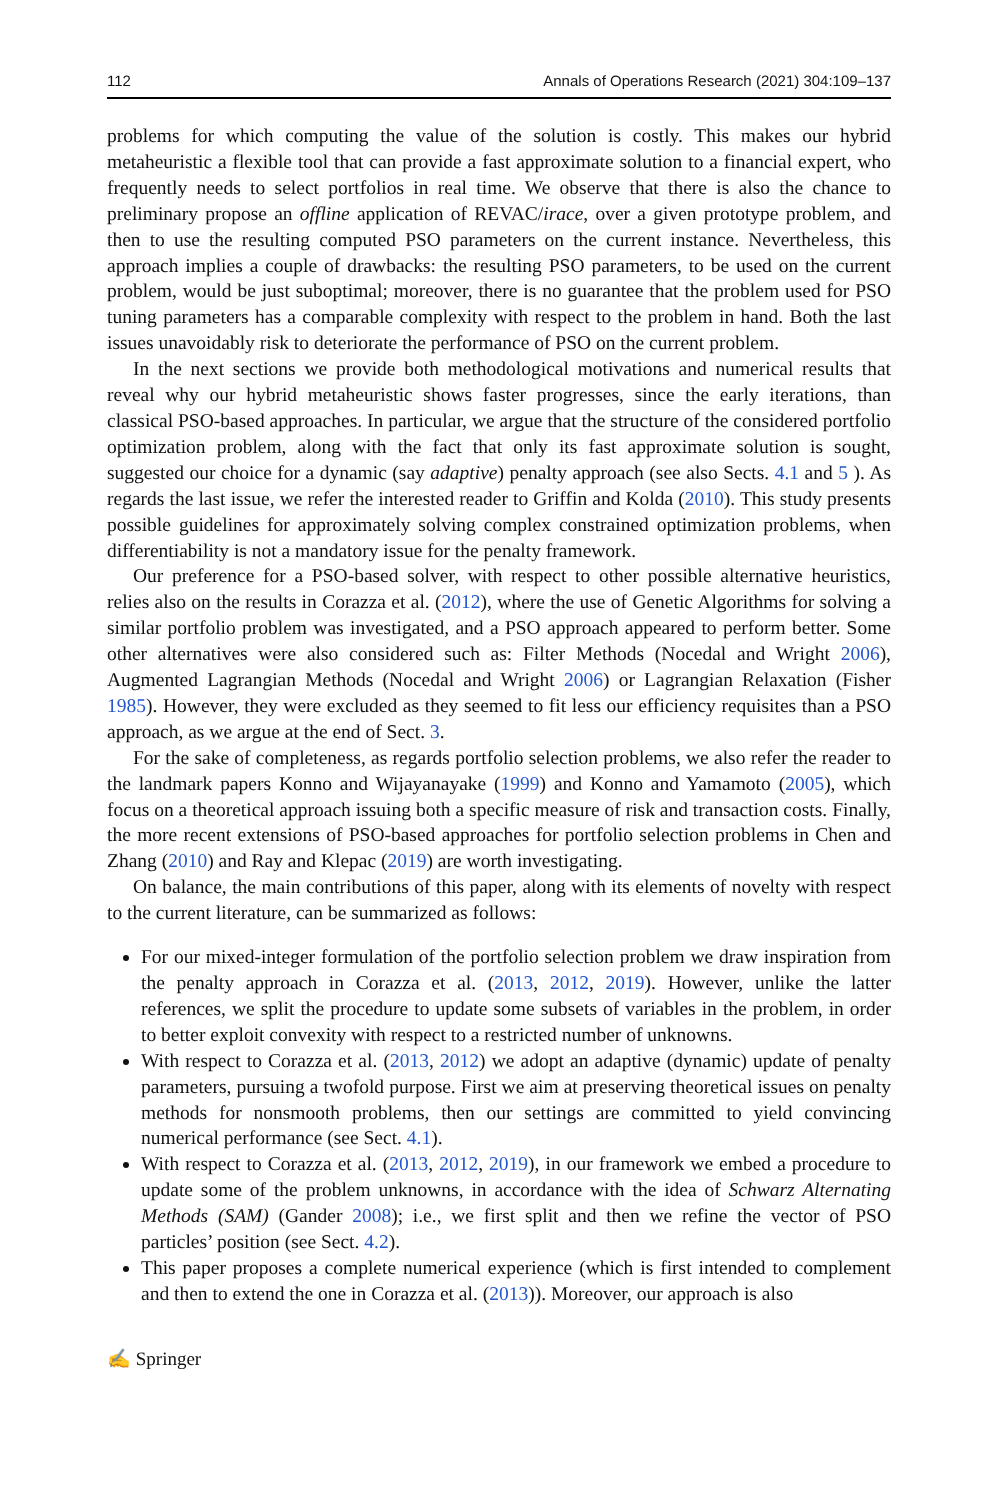112 Annals of Operations Research (2021) 304:109–137
problems for which computing the value of the solution is costly. This makes our hybrid metaheuristic a flexible tool that can provide a fast approximate solution to a financial expert, who frequently needs to select portfolios in real time. We observe that there is also the chance to preliminary propose an offline application of REVAC/irace, over a given prototype problem, and then to use the resulting computed PSO parameters on the current instance. Nevertheless, this approach implies a couple of drawbacks: the resulting PSO parameters, to be used on the current problem, would be just suboptimal; moreover, there is no guarantee that the problem used for PSO tuning parameters has a comparable complexity with respect to the problem in hand. Both the last issues unavoidably risk to deteriorate the performance of PSO on the current problem.
In the next sections we provide both methodological motivations and numerical results that reveal why our hybrid metaheuristic shows faster progresses, since the early iterations, than classical PSO-based approaches. In particular, we argue that the structure of the considered portfolio optimization problem, along with the fact that only its fast approximate solution is sought, suggested our choice for a dynamic (say adaptive) penalty approach (see also Sects. 4.1 and 5 ). As regards the last issue, we refer the interested reader to Griffin and Kolda (2010). This study presents possible guidelines for approximately solving complex constrained optimization problems, when differentiability is not a mandatory issue for the penalty framework.
Our preference for a PSO-based solver, with respect to other possible alternative heuristics, relies also on the results in Corazza et al. (2012), where the use of Genetic Algorithms for solving a similar portfolio problem was investigated, and a PSO approach appeared to perform better. Some other alternatives were also considered such as: Filter Methods (Nocedal and Wright 2006), Augmented Lagrangian Methods (Nocedal and Wright 2006) or Lagrangian Relaxation (Fisher 1985). However, they were excluded as they seemed to fit less our efficiency requisites than a PSO approach, as we argue at the end of Sect. 3.
For the sake of completeness, as regards portfolio selection problems, we also refer the reader to the landmark papers Konno and Wijayanayake (1999) and Konno and Yamamoto (2005), which focus on a theoretical approach issuing both a specific measure of risk and transaction costs. Finally, the more recent extensions of PSO-based approaches for portfolio selection problems in Chen and Zhang (2010) and Ray and Klepac (2019) are worth investigating.
On balance, the main contributions of this paper, along with its elements of novelty with respect to the current literature, can be summarized as follows:
For our mixed-integer formulation of the portfolio selection problem we draw inspiration from the penalty approach in Corazza et al. (2013, 2012, 2019). However, unlike the latter references, we split the procedure to update some subsets of variables in the problem, in order to better exploit convexity with respect to a restricted number of unknowns.
With respect to Corazza et al. (2013, 2012) we adopt an adaptive (dynamic) update of penalty parameters, pursuing a twofold purpose. First we aim at preserving theoretical issues on penalty methods for nonsmooth problems, then our settings are committed to yield convincing numerical performance (see Sect. 4.1).
With respect to Corazza et al. (2013, 2012, 2019), in our framework we embed a procedure to update some of the problem unknowns, in accordance with the idea of Schwarz Alternating Methods (SAM) (Gander 2008); i.e., we first split and then we refine the vector of PSO particles’ position (see Sect. 4.2).
This paper proposes a complete numerical experience (which is first intended to complement and then to extend the one in Corazza et al. (2013)). Moreover, our approach is also
✍ Springer